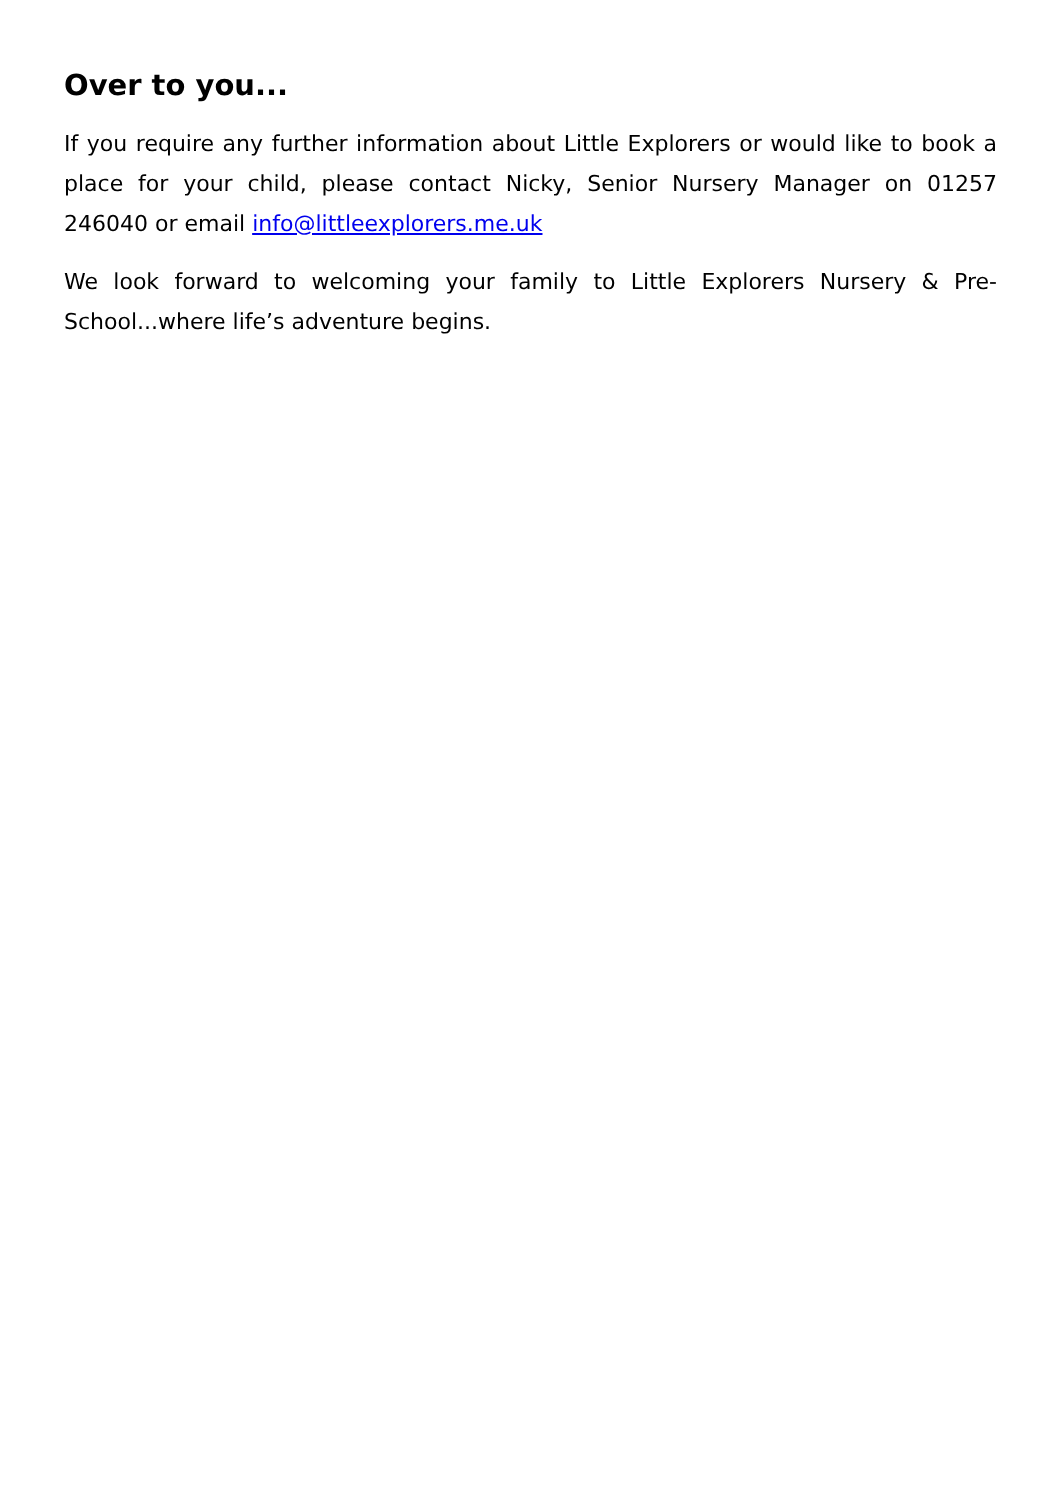Over to you...
If you require any further information about Little Explorers or would like to book a place for your child, please contact Nicky, Senior Nursery Manager on 01257 246040 or email info@littleexplorers.me.uk
We look forward to welcoming your family to Little Explorers Nursery & Pre-School...where life’s adventure begins.